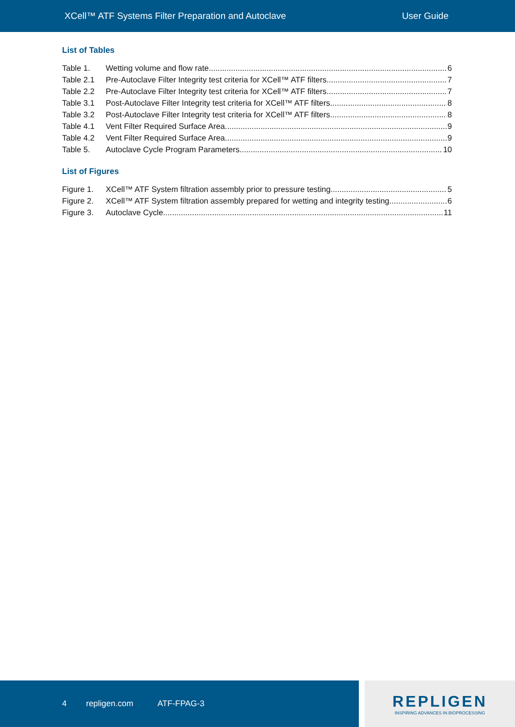XCell™ ATF Systems Filter Preparation and Autoclave
User Guide
List of Tables
Table 1. Wetting volume and flow rate 6
Table 2.1 Pre-Autoclave Filter Integrity test criteria for XCell™ ATF filters 7
Table 2.2 Pre-Autoclave Filter Integrity test criteria for XCell™ ATF filters 7
Table 3.1 Post-Autoclave Filter Integrity test criteria for XCell™ ATF filters 8
Table 3.2 Post-Autoclave Filter Integrity test criteria for XCell™ ATF filters 8
Table 4.1 Vent Filter Required Surface Area 9
Table 4.2 Vent Filter Required Surface Area 9
Table 5. Autoclave Cycle Program Parameters 10
List of Figures
Figure 1. XCell™ ATF System filtration assembly prior to pressure testing 5
Figure 2. XCell™ ATF System filtration assembly prepared for wetting and integrity testing 6
Figure 3. Autoclave Cycle 11
4 repligen.com ATF-FPAG-3
REPLIGEN
INSPIRING ADVANCES IN BIOPROCESSING